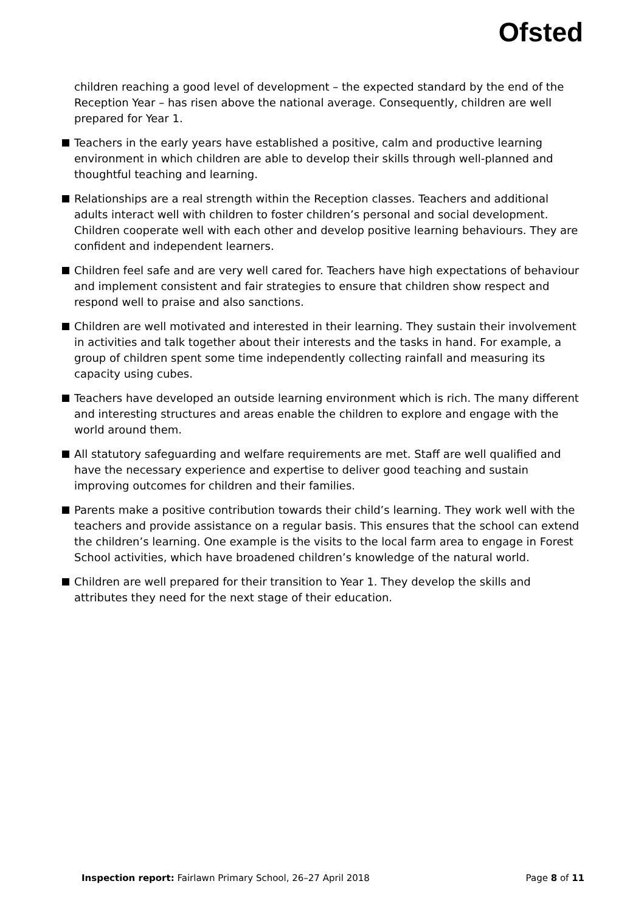Ofsted
children reaching a good level of development – the expected standard by the end of the Reception Year – has risen above the national average. Consequently, children are well prepared for Year 1.
Teachers in the early years have established a positive, calm and productive learning environment in which children are able to develop their skills through well-planned and thoughtful teaching and learning.
Relationships are a real strength within the Reception classes. Teachers and additional adults interact well with children to foster children’s personal and social development. Children cooperate well with each other and develop positive learning behaviours. They are confident and independent learners.
Children feel safe and are very well cared for. Teachers have high expectations of behaviour and implement consistent and fair strategies to ensure that children show respect and respond well to praise and also sanctions.
Children are well motivated and interested in their learning. They sustain their involvement in activities and talk together about their interests and the tasks in hand. For example, a group of children spent some time independently collecting rainfall and measuring its capacity using cubes.
Teachers have developed an outside learning environment which is rich. The many different and interesting structures and areas enable the children to explore and engage with the world around them.
All statutory safeguarding and welfare requirements are met. Staff are well qualified and have the necessary experience and expertise to deliver good teaching and sustain improving outcomes for children and their families.
Parents make a positive contribution towards their child’s learning. They work well with the teachers and provide assistance on a regular basis. This ensures that the school can extend the children’s learning. One example is the visits to the local farm area to engage in Forest School activities, which have broadened children’s knowledge of the natural world.
Children are well prepared for their transition to Year 1. They develop the skills and attributes they need for the next stage of their education.
Inspection report: Fairlawn Primary School, 26–27 April 2018
Page 8 of 11